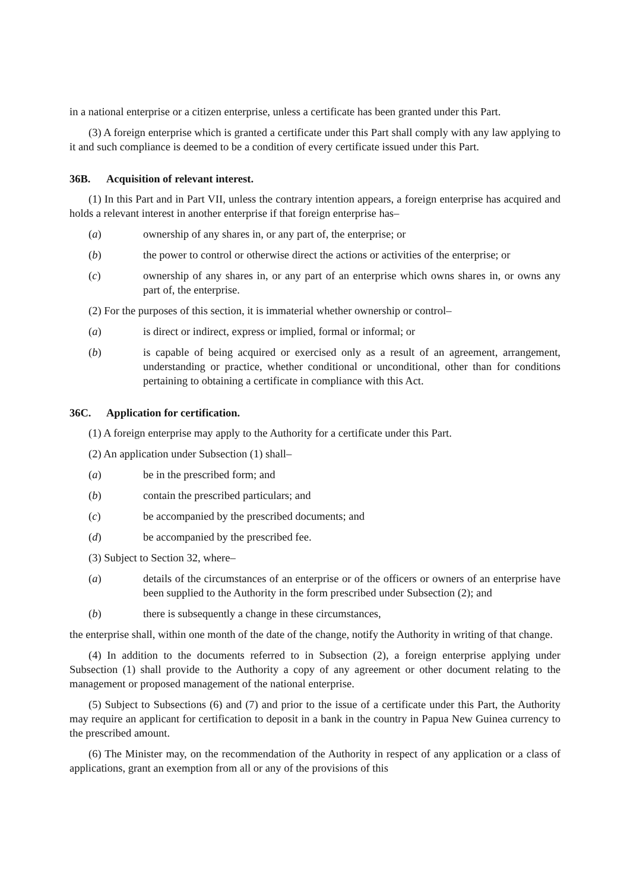in a national enterprise or a citizen enterprise, unless a certificate has been granted under this Part.
(3) A foreign enterprise which is granted a certificate under this Part shall comply with any law applying to it and such compliance is deemed to be a condition of every certificate issued under this Part.
36B. Acquisition of relevant interest.
(1) In this Part and in Part VII, unless the contrary intention appears, a foreign enterprise has acquired and holds a relevant interest in another enterprise if that foreign enterprise has–
(a) ownership of any shares in, or any part of, the enterprise; or
(b) the power to control or otherwise direct the actions or activities of the enterprise; or
(c) ownership of any shares in, or any part of an enterprise which owns shares in, or owns any part of, the enterprise.
(2) For the purposes of this section, it is immaterial whether ownership or control–
(a) is direct or indirect, express or implied, formal or informal; or
(b) is capable of being acquired or exercised only as a result of an agreement, arrangement, understanding or practice, whether conditional or unconditional, other than for conditions pertaining to obtaining a certificate in compliance with this Act.
36C. Application for certification.
(1) A foreign enterprise may apply to the Authority for a certificate under this Part.
(2) An application under Subsection (1) shall–
(a) be in the prescribed form; and
(b) contain the prescribed particulars; and
(c) be accompanied by the prescribed documents; and
(d) be accompanied by the prescribed fee.
(3) Subject to Section 32, where–
(a) details of the circumstances of an enterprise or of the officers or owners of an enterprise have been supplied to the Authority in the form prescribed under Subsection (2); and
(b) there is subsequently a change in these circumstances,
the enterprise shall, within one month of the date of the change, notify the Authority in writing of that change.
(4) In addition to the documents referred to in Subsection (2), a foreign enterprise applying under Subsection (1) shall provide to the Authority a copy of any agreement or other document relating to the management or proposed management of the national enterprise.
(5) Subject to Subsections (6) and (7) and prior to the issue of a certificate under this Part, the Authority may require an applicant for certification to deposit in a bank in the country in Papua New Guinea currency to the prescribed amount.
(6) The Minister may, on the recommendation of the Authority in respect of any application or a class of applications, grant an exemption from all or any of the provisions of this